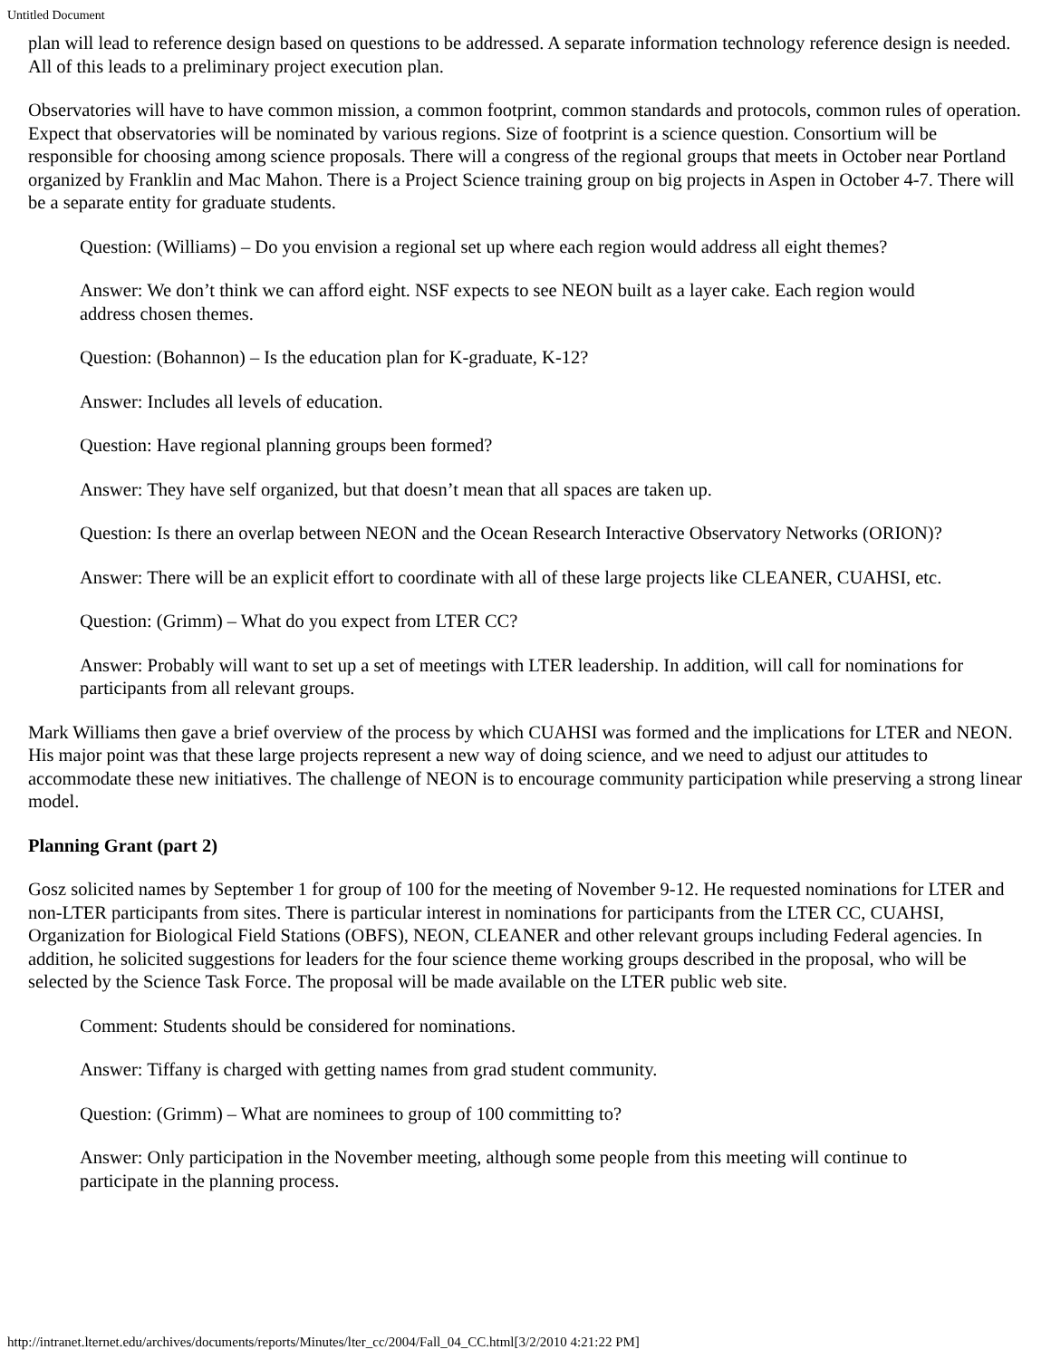Untitled Document
plan will lead to reference design based on questions to be addressed. A separate information technology reference design is needed. All of this leads to a preliminary project execution plan.
Observatories will have to have common mission, a common footprint, common standards and protocols, common rules of operation. Expect that observatories will be nominated by various regions. Size of footprint is a science question. Consortium will be responsible for choosing among science proposals. There will a congress of the regional groups that meets in October near Portland organized by Franklin and Mac Mahon. There is a Project Science training group on big projects in Aspen in October 4-7. There will be a separate entity for graduate students.
Question: (Williams) – Do you envision a regional set up where each region would address all eight themes?
Answer: We don’t think we can afford eight. NSF expects to see NEON built as a layer cake. Each region would address chosen themes.
Question: (Bohannon) – Is the education plan for K-graduate, K-12?
Answer: Includes all levels of education.
Question: Have regional planning groups been formed?
Answer: They have self organized, but that doesn’t mean that all spaces are taken up.
Question: Is there an overlap between NEON and the Ocean Research Interactive Observatory Networks (ORION)?
Answer: There will be an explicit effort to coordinate with all of these large projects like CLEANER, CUAHSI, etc.
Question: (Grimm) – What do you expect from LTER CC?
Answer: Probably will want to set up a set of meetings with LTER leadership. In addition, will call for nominations for participants from all relevant groups.
Mark Williams then gave a brief overview of the process by which CUAHSI was formed and the implications for LTER and NEON. His major point was that these large projects represent a new way of doing science, and we need to adjust our attitudes to accommodate these new initiatives. The challenge of NEON is to encourage community participation while preserving a strong linear model.
Planning Grant (part 2)
Gosz solicited names by September 1 for group of 100 for the meeting of November 9-12. He requested nominations for LTER and non-LTER participants from sites. There is particular interest in nominations for participants from the LTER CC, CUAHSI, Organization for Biological Field Stations (OBFS), NEON, CLEANER and other relevant groups including Federal agencies. In addition, he solicited suggestions for leaders for the four science theme working groups described in the proposal, who will be selected by the Science Task Force. The proposal will be made available on the LTER public web site.
Comment: Students should be considered for nominations.
Answer: Tiffany is charged with getting names from grad student community.
Question: (Grimm) – What are nominees to group of 100 committing to?
Answer: Only participation in the November meeting, although some people from this meeting will continue to participate in the planning process.
http://intranet.lternet.edu/archives/documents/reports/Minutes/lter_cc/2004/Fall_04_CC.html[3/2/2010 4:21:22 PM]